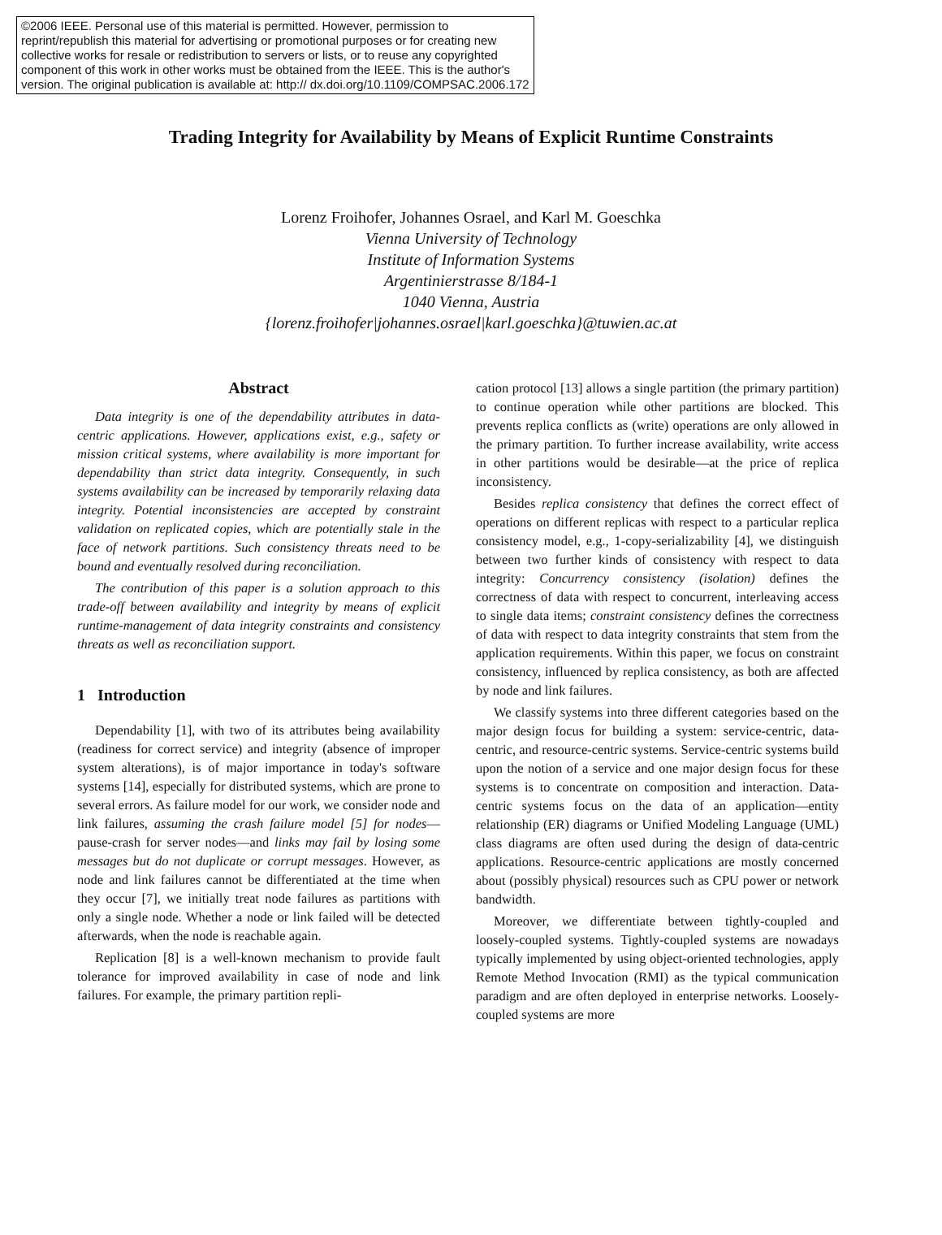©2006 IEEE. Personal use of this material is permitted. However, permission to reprint/republish this material for advertising or promotional purposes or for creating new collective works for resale or redistribution to servers or lists, or to reuse any copyrighted component of this work in other works must be obtained from the IEEE. This is the author's version. The original publication is available at: http:// dx.doi.org/10.1109/COMPSAC.2006.172
Trading Integrity for Availability by Means of Explicit Runtime Constraints
Lorenz Froihofer, Johannes Osrael, and Karl M. Goeschka
Vienna University of Technology
Institute of Information Systems
Argentinierstrasse 8/184-1
1040 Vienna, Austria
{lorenz.froihofer|johannes.osrael|karl.goeschka}@tuwien.ac.at
Abstract
Data integrity is one of the dependability attributes in data-centric applications. However, applications exist, e.g., safety or mission critical systems, where availability is more important for dependability than strict data integrity. Consequently, in such systems availability can be increased by temporarily relaxing data integrity. Potential inconsistencies are accepted by constraint validation on replicated copies, which are potentially stale in the face of network partitions. Such consistency threats need to be bound and eventually resolved during reconciliation.
The contribution of this paper is a solution approach to this trade-off between availability and integrity by means of explicit runtime-management of data integrity constraints and consistency threats as well as reconciliation support.
1 Introduction
Dependability [1], with two of its attributes being availability (readiness for correct service) and integrity (absence of improper system alterations), is of major importance in today's software systems [14], especially for distributed systems, which are prone to several errors. As failure model for our work, we consider node and link failures, assuming the crash failure model [5] for nodes—pause-crash for server nodes—and links may fail by losing some messages but do not duplicate or corrupt messages. However, as node and link failures cannot be differentiated at the time when they occur [7], we initially treat node failures as partitions with only a single node. Whether a node or link failed will be detected afterwards, when the node is reachable again.
Replication [8] is a well-known mechanism to provide fault tolerance for improved availability in case of node and link failures. For example, the primary partition repli-
cation protocol [13] allows a single partition (the primary partition) to continue operation while other partitions are blocked. This prevents replica conflicts as (write) operations are only allowed in the primary partition. To further increase availability, write access in other partitions would be desirable—at the price of replica inconsistency.
Besides replica consistency that defines the correct effect of operations on different replicas with respect to a particular replica consistency model, e.g., 1-copy-serializability [4], we distinguish between two further kinds of consistency with respect to data integrity: Concurrency consistency (isolation) defines the correctness of data with respect to concurrent, interleaving access to single data items; constraint consistency defines the correctness of data with respect to data integrity constraints that stem from the application requirements. Within this paper, we focus on constraint consistency, influenced by replica consistency, as both are affected by node and link failures.
We classify systems into three different categories based on the major design focus for building a system: service-centric, data-centric, and resource-centric systems. Service-centric systems build upon the notion of a service and one major design focus for these systems is to concentrate on composition and interaction. Data-centric systems focus on the data of an application—entity relationship (ER) diagrams or Unified Modeling Language (UML) class diagrams are often used during the design of data-centric applications. Resource-centric applications are mostly concerned about (possibly physical) resources such as CPU power or network bandwidth.
Moreover, we differentiate between tightly-coupled and loosely-coupled systems. Tightly-coupled systems are nowadays typically implemented by using object-oriented technologies, apply Remote Method Invocation (RMI) as the typical communication paradigm and are often deployed in enterprise networks. Loosely-coupled systems are more